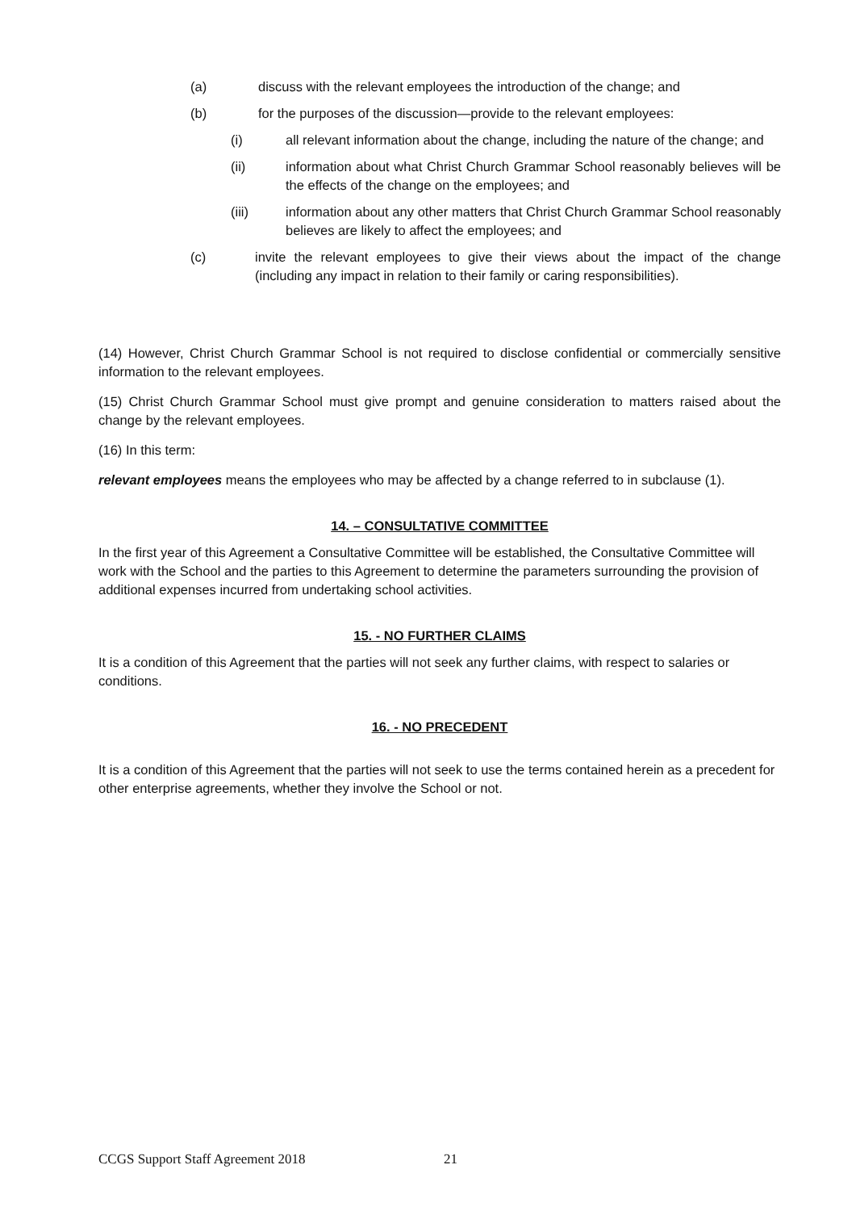(a) discuss with the relevant employees the introduction of the change; and
(b) for the purposes of the discussion—provide to the relevant employees:
(i) all relevant information about the change, including the nature of the change; and
(ii) information about what Christ Church Grammar School reasonably believes will be the effects of the change on the employees; and
(iii) information about any other matters that Christ Church Grammar School reasonably believes are likely to affect the employees; and
(c) invite the relevant employees to give their views about the impact of the change (including any impact in relation to their family or caring responsibilities).
(14) However, Christ Church Grammar School is not required to disclose confidential or commercially sensitive information to the relevant employees.
(15) Christ Church Grammar School must give prompt and genuine consideration to matters raised about the change by the relevant employees.
(16) In this term:
relevant employees means the employees who may be affected by a change referred to in subclause (1).
14. – CONSULTATIVE COMMITTEE
In the first year of this Agreement a Consultative Committee will be established, the Consultative Committee will work with the School and the parties to this Agreement to determine the parameters surrounding the provision of additional expenses incurred from undertaking school activities.
15. - NO FURTHER CLAIMS
It is a condition of this Agreement that the parties will not seek any further claims, with respect to salaries or conditions.
16. - NO PRECEDENT
It is a condition of this Agreement that the parties will not seek to use the terms contained herein as a precedent for other enterprise agreements, whether they involve the School or not.
CCGS Support Staff Agreement 2018
21